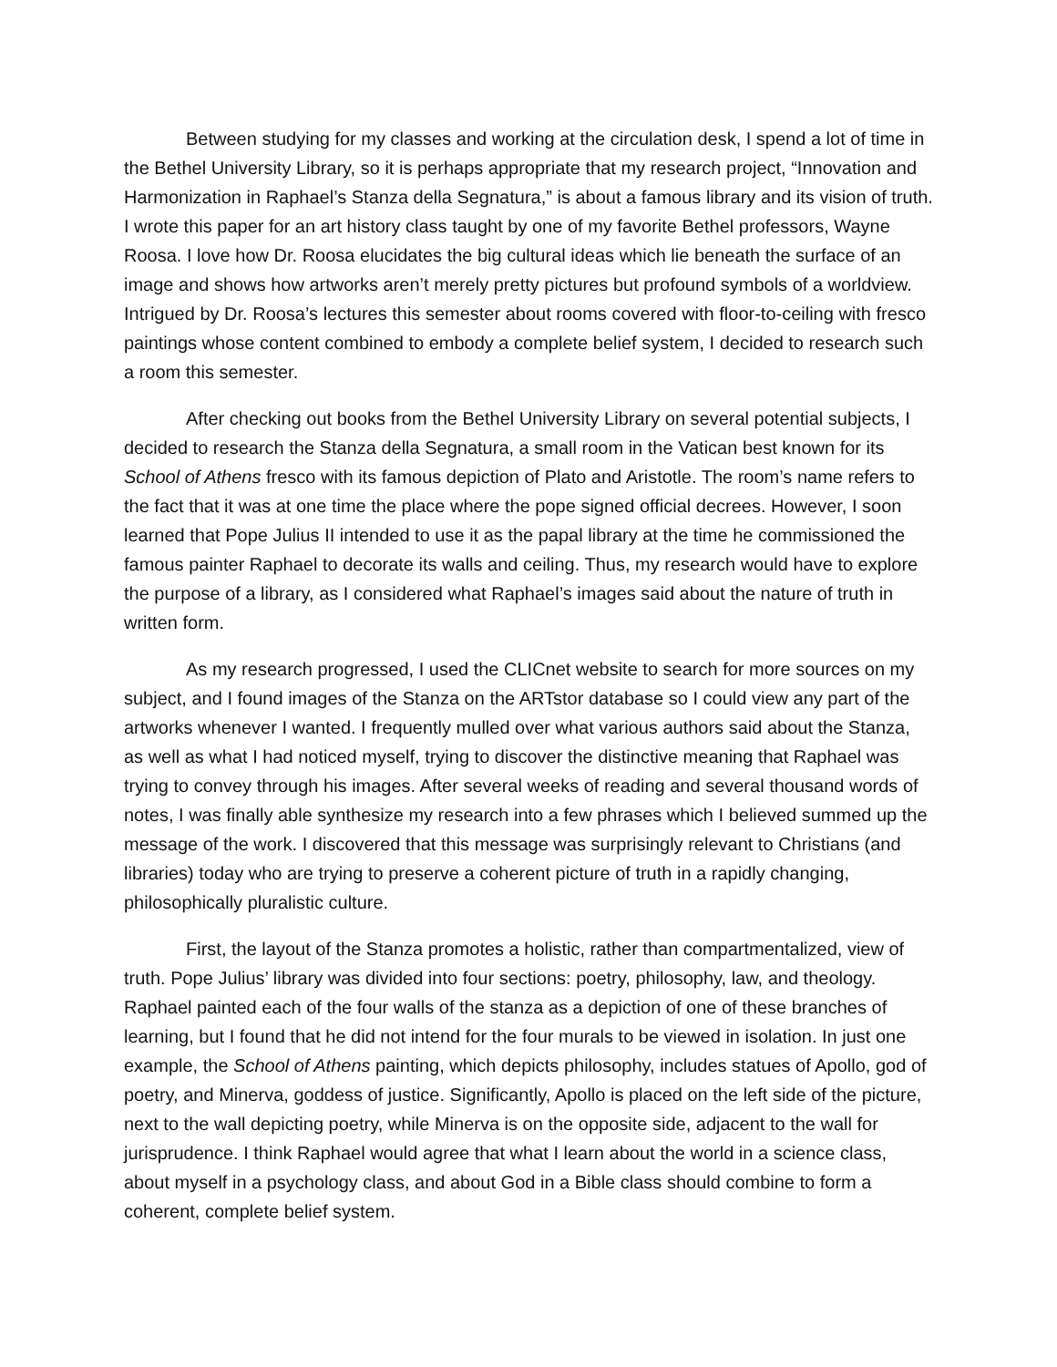Between studying for my classes and working at the circulation desk, I spend a lot of time in the Bethel University Library, so it is perhaps appropriate that my research project, “Innovation and Harmonization in Raphael’s Stanza della Segnatura,” is about a famous library and its vision of truth. I wrote this paper for an art history class taught by one of my favorite Bethel professors, Wayne Roosa. I love how Dr. Roosa elucidates the big cultural ideas which lie beneath the surface of an image and shows how artworks aren’t merely pretty pictures but profound symbols of a worldview. Intrigued by Dr. Roosa’s lectures this semester about rooms covered with floor-to-ceiling with fresco paintings whose content combined to embody a complete belief system, I decided to research such a room this semester.
After checking out books from the Bethel University Library on several potential subjects, I decided to research the Stanza della Segnatura, a small room in the Vatican best known for its School of Athens fresco with its famous depiction of Plato and Aristotle. The room’s name refers to the fact that it was at one time the place where the pope signed official decrees. However, I soon learned that Pope Julius II intended to use it as the papal library at the time he commissioned the famous painter Raphael to decorate its walls and ceiling. Thus, my research would have to explore the purpose of a library, as I considered what Raphael’s images said about the nature of truth in written form.
As my research progressed, I used the CLICnet website to search for more sources on my subject, and I found images of the Stanza on the ARTstor database so I could view any part of the artworks whenever I wanted. I frequently mulled over what various authors said about the Stanza, as well as what I had noticed myself, trying to discover the distinctive meaning that Raphael was trying to convey through his images. After several weeks of reading and several thousand words of notes, I was finally able synthesize my research into a few phrases which I believed summed up the message of the work. I discovered that this message was surprisingly relevant to Christians (and libraries) today who are trying to preserve a coherent picture of truth in a rapidly changing, philosophically pluralistic culture.
First, the layout of the Stanza promotes a holistic, rather than compartmentalized, view of truth. Pope Julius’ library was divided into four sections: poetry, philosophy, law, and theology. Raphael painted each of the four walls of the stanza as a depiction of one of these branches of learning, but I found that he did not intend for the four murals to be viewed in isolation. In just one example, the School of Athens painting, which depicts philosophy, includes statues of Apollo, god of poetry, and Minerva, goddess of justice. Significantly, Apollo is placed on the left side of the picture, next to the wall depicting poetry, while Minerva is on the opposite side, adjacent to the wall for jurisprudence. I think Raphael would agree that what I learn about the world in a science class, about myself in a psychology class, and about God in a Bible class should combine to form a coherent, complete belief system.